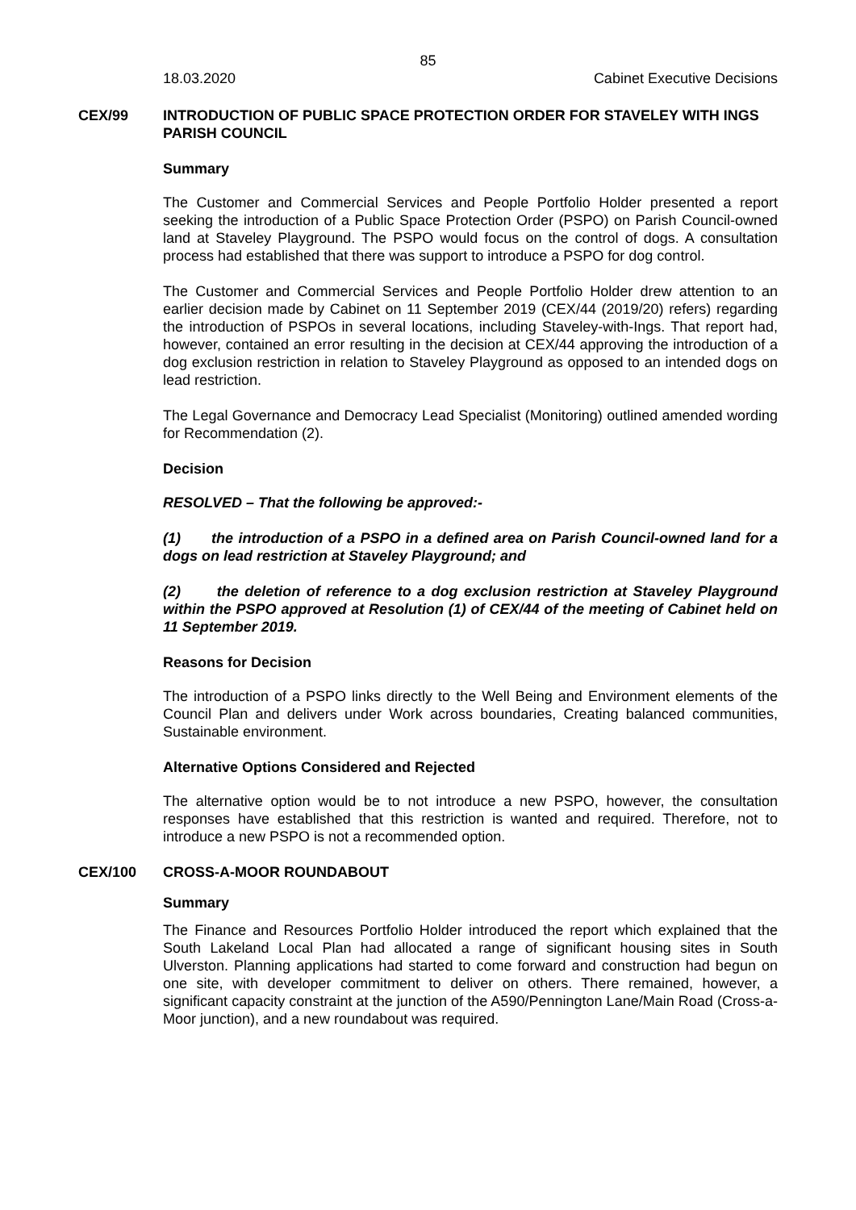85
18.03.2020 Cabinet Executive Decisions
CEX/99
INTRODUCTION OF PUBLIC SPACE PROTECTION ORDER FOR STAVELEY WITH INGS PARISH COUNCIL
Summary
The Customer and Commercial Services and People Portfolio Holder presented a report seeking the introduction of a Public Space Protection Order (PSPO) on Parish Council-owned land at Staveley Playground. The PSPO would focus on the control of dogs. A consultation process had established that there was support to introduce a PSPO for dog control.
The Customer and Commercial Services and People Portfolio Holder drew attention to an earlier decision made by Cabinet on 11 September 2019 (CEX/44 (2019/20) refers) regarding the introduction of PSPOs in several locations, including Staveley-with-Ings. That report had, however, contained an error resulting in the decision at CEX/44 approving the introduction of a dog exclusion restriction in relation to Staveley Playground as opposed to an intended dogs on lead restriction.
The Legal Governance and Democracy Lead Specialist (Monitoring) outlined amended wording for Recommendation (2).
Decision
RESOLVED – That the following be approved:-
(1) the introduction of a PSPO in a defined area on Parish Council-owned land for a dogs on lead restriction at Staveley Playground; and
(2) the deletion of reference to a dog exclusion restriction at Staveley Playground within the PSPO approved at Resolution (1) of CEX/44 of the meeting of Cabinet held on 11 September 2019.
Reasons for Decision
The introduction of a PSPO links directly to the Well Being and Environment elements of the Council Plan and delivers under Work across boundaries, Creating balanced communities, Sustainable environment.
Alternative Options Considered and Rejected
The alternative option would be to not introduce a new PSPO, however, the consultation responses have established that this restriction is wanted and required. Therefore, not to introduce a new PSPO is not a recommended option.
CEX/100
CROSS-A-MOOR ROUNDABOUT
Summary
The Finance and Resources Portfolio Holder introduced the report which explained that the South Lakeland Local Plan had allocated a range of significant housing sites in South Ulverston. Planning applications had started to come forward and construction had begun on one site, with developer commitment to deliver on others. There remained, however, a significant capacity constraint at the junction of the A590/Pennington Lane/Main Road (Cross-a-Moor junction), and a new roundabout was required.